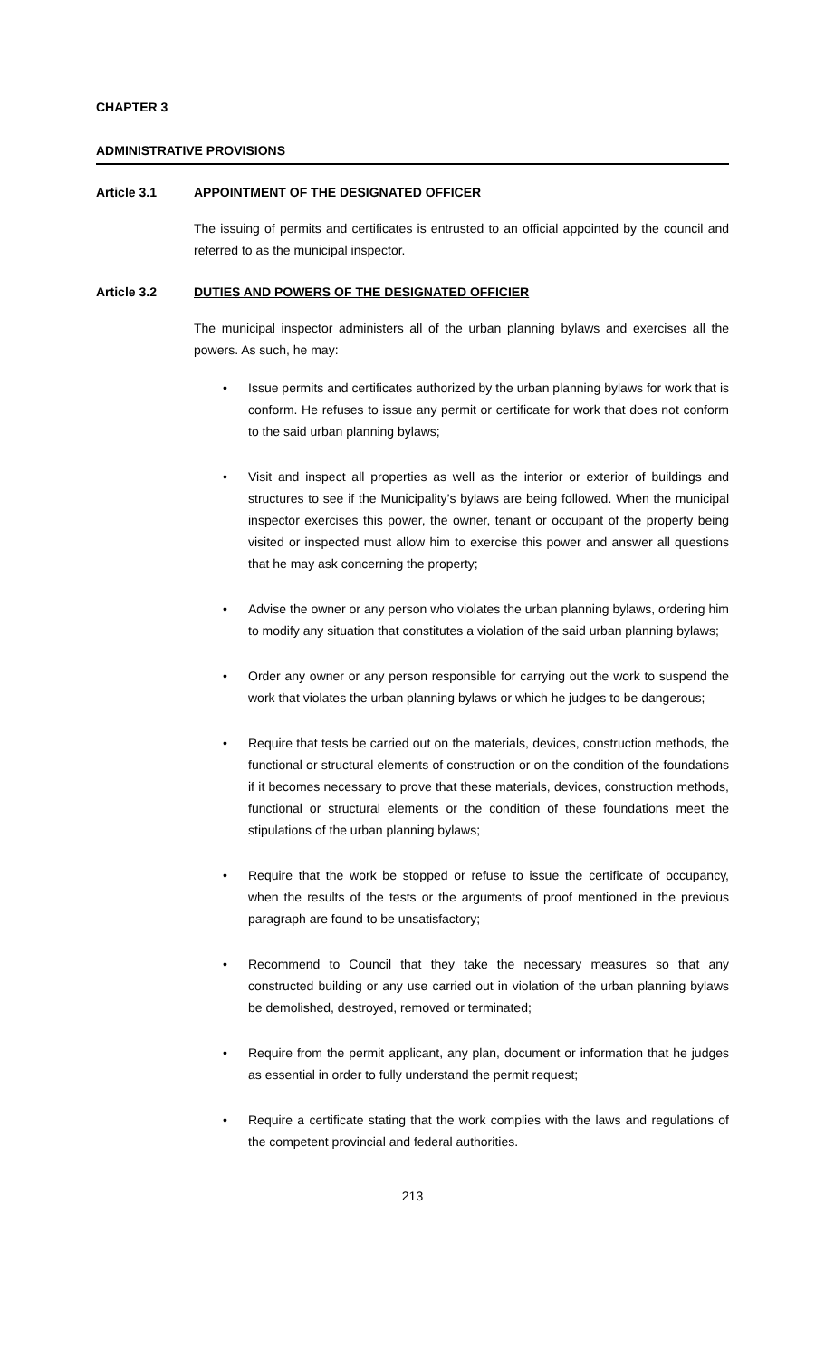CHAPTER 3
ADMINISTRATIVE PROVISIONS
Article 3.1 APPOINTMENT OF THE DESIGNATED OFFICER
The issuing of permits and certificates is entrusted to an official appointed by the council and referred to as the municipal inspector.
Article 3.2 DUTIES AND POWERS OF THE DESIGNATED OFFICIER
The municipal inspector administers all of the urban planning bylaws and exercises all the powers. As such, he may:
• Issue permits and certificates authorized by the urban planning bylaws for work that is conform. He refuses to issue any permit or certificate for work that does not conform to the said urban planning bylaws;
• Visit and inspect all properties as well as the interior or exterior of buildings and structures to see if the Municipality’s bylaws are being followed. When the municipal inspector exercises this power, the owner, tenant or occupant of the property being visited or inspected must allow him to exercise this power and answer all questions that he may ask concerning the property;
• Advise the owner or any person who violates the urban planning bylaws, ordering him to modify any situation that constitutes a violation of the said urban planning bylaws;
• Order any owner or any person responsible for carrying out the work to suspend the work that violates the urban planning bylaws or which he judges to be dangerous;
• Require that tests be carried out on the materials, devices, construction methods, the functional or structural elements of construction or on the condition of the foundations if it becomes necessary to prove that these materials, devices, construction methods, functional or structural elements or the condition of these foundations meet the stipulations of the urban planning bylaws;
• Require that the work be stopped or refuse to issue the certificate of occupancy, when the results of the tests or the arguments of proof mentioned in the previous paragraph are found to be unsatisfactory;
• Recommend to Council that they take the necessary measures so that any constructed building or any use carried out in violation of the urban planning bylaws be demolished, destroyed, removed or terminated;
• Require from the permit applicant, any plan, document or information that he judges as essential in order to fully understand the permit request;
• Require a certificate stating that the work complies with the laws and regulations of the competent provincial and federal authorities.
213